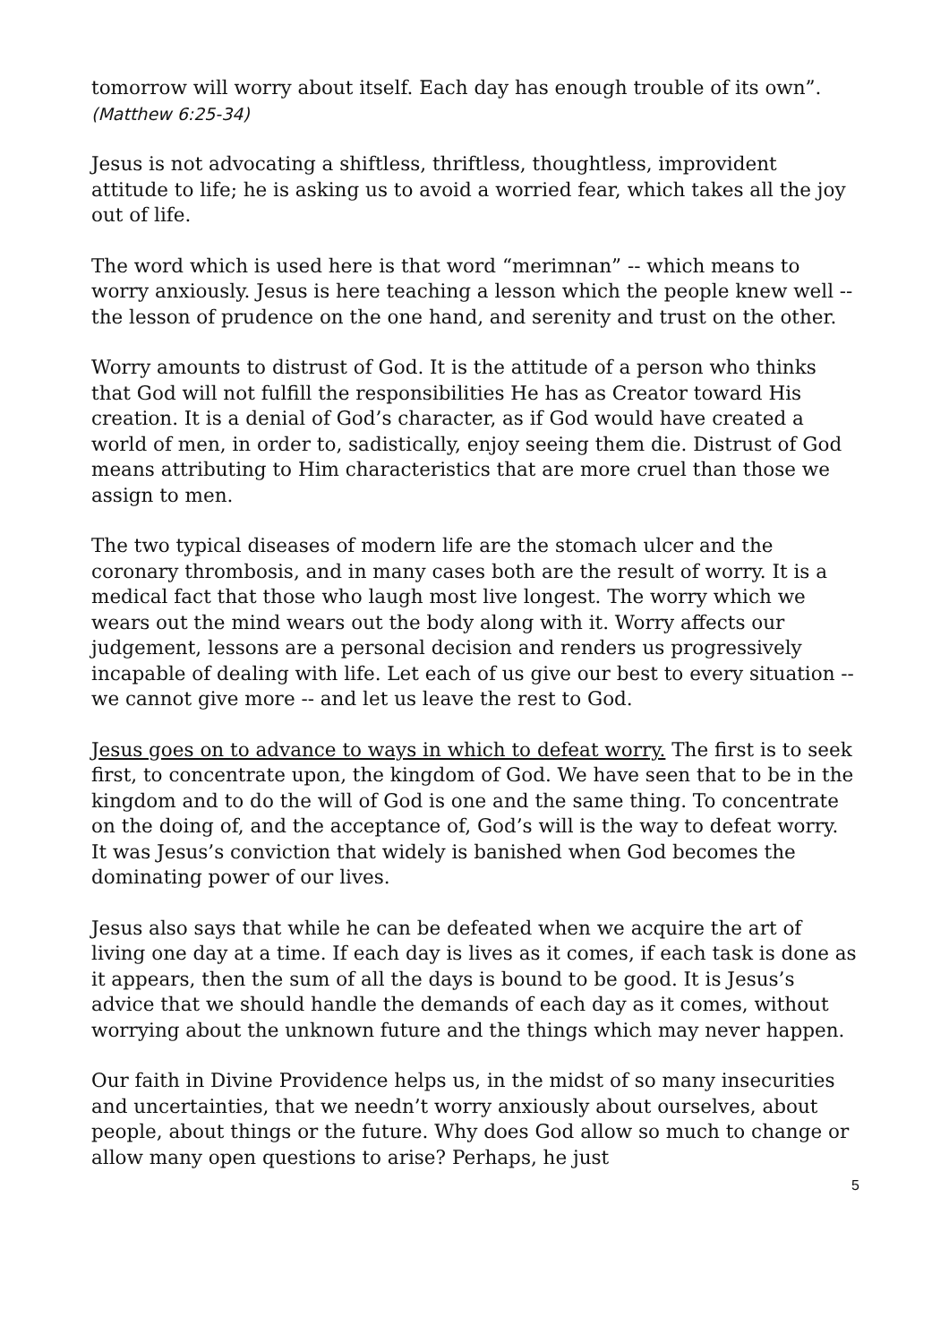tomorrow will worry about itself. Each day has enough trouble of its own”. (Matthew 6:25-34)
Jesus is not advocating a shiftless, thriftless, thoughtless, improvident attitude to life; he is asking us to avoid a worried fear, which takes all the joy out of life.
The word which is used here is that word “merimnan” -- which means to worry anxiously. Jesus is here teaching a lesson which the people knew well -- the lesson of prudence on the one hand, and serenity and trust on the other.
Worry amounts to distrust of God. It is the attitude of a person who thinks that God will not fulfill the responsibilities He has as Creator toward His creation. It is a denial of God’s character, as if God would have created a world of men, in order to, sadistically, enjoy seeing them die. Distrust of God means attributing to Him characteristics that are more cruel than those we assign to men.
The two typical diseases of modern life are the stomach ulcer and the coronary thrombosis, and in many cases both are the result of worry. It is a medical fact that those who laugh most live longest. The worry which we wears out the mind wears out the body along with it. Worry affects our judgement, lessons are a personal decision and renders us progressively incapable of dealing with life. Let each of us give our best to every situation -- we cannot give more -- and let us leave the rest to God.
Jesus goes on to advance to ways in which to defeat worry. The first is to seek first, to concentrate upon, the kingdom of God. We have seen that to be in the kingdom and to do the will of God is one and the same thing. To concentrate on the doing of, and the acceptance of, God’s will is the way to defeat worry. It was Jesus’s conviction that widely is banished when God becomes the dominating power of our lives.
Jesus also says that while he can be defeated when we acquire the art of living one day at a time. If each day is lives as it comes, if each task is done as it appears, then the sum of all the days is bound to be good. It is Jesus’s advice that we should handle the demands of each day as it comes, without worrying about the unknown future and the things which may never happen.
Our faith in Divine Providence helps us, in the midst of so many insecurities and uncertainties, that we needn’t worry anxiously about ourselves, about people, about things or the future. Why does God allow so much to change or allow many open questions to arise? Perhaps, he just
5